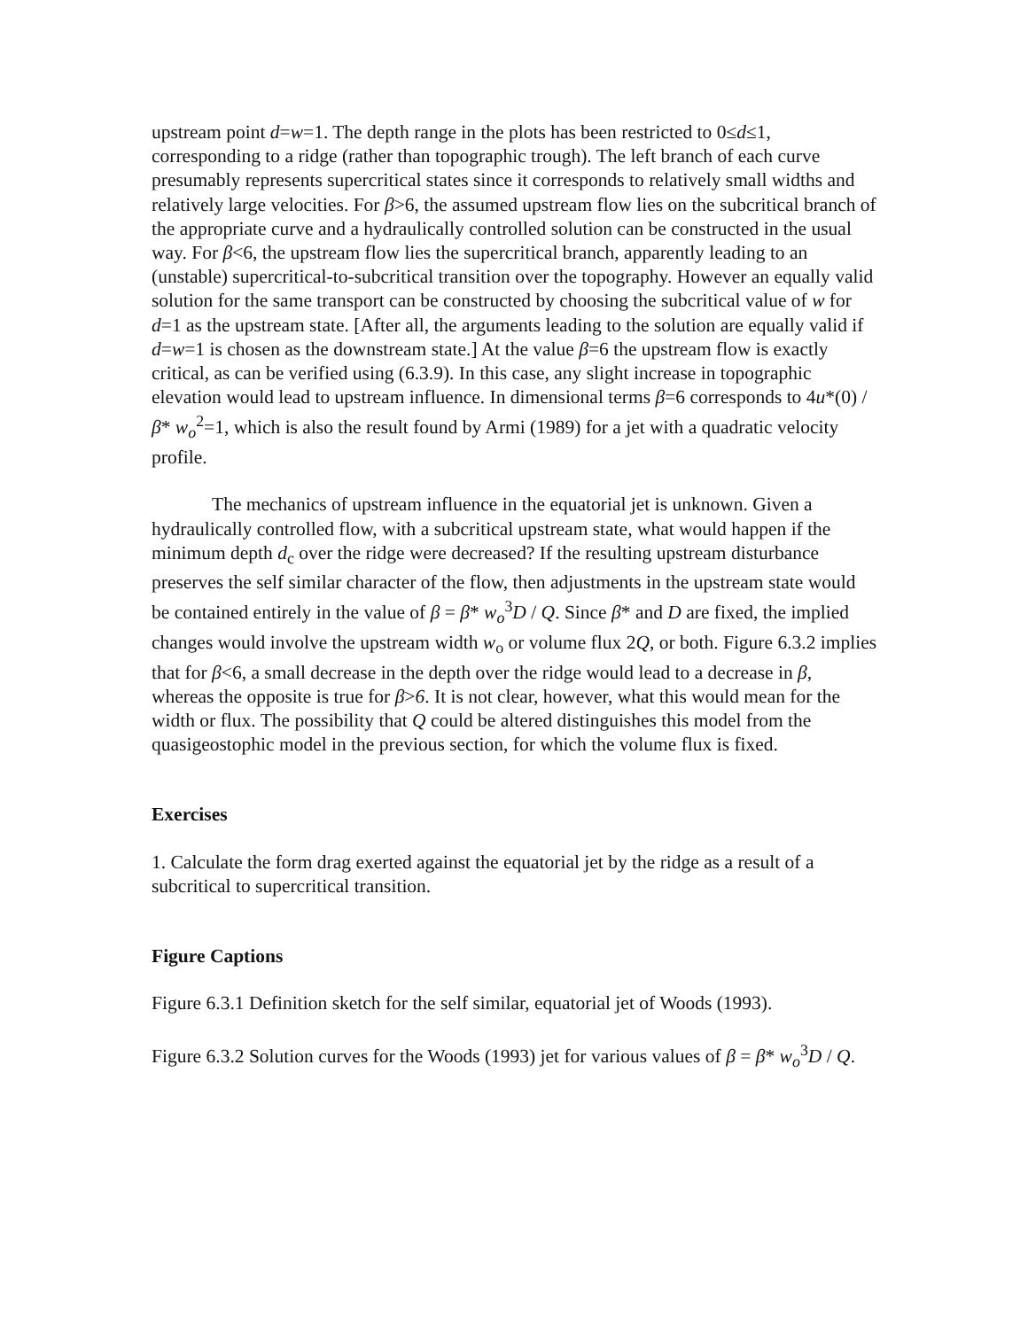upstream point d=w=1. The depth range in the plots has been restricted to 0≤d≤1, corresponding to a ridge (rather than topographic trough). The left branch of each curve presumably represents supercritical states since it corresponds to relatively small widths and relatively large velocities. For β>6, the assumed upstream flow lies on the subcritical branch of the appropriate curve and a hydraulically controlled solution can be constructed in the usual way. For β<6, the upstream flow lies the supercritical branch, apparently leading to an (unstable) supercritical-to-subcritical transition over the topography. However an equally valid solution for the same transport can be constructed by choosing the subcritical value of w for d=1 as the upstream state. [After all, the arguments leading to the solution are equally valid if d=w=1 is chosen as the downstream state.] At the value β=6 the upstream flow is exactly critical, as can be verified using (6.3.9). In this case, any slight increase in topographic elevation would lead to upstream influence. In dimensional terms β=6 corresponds to 4u*(0) / β* w<sub>o</sub><sup>2</sup>=1, which is also the result found by Armi (1989) for a jet with a quadratic velocity profile.
The mechanics of upstream influence in the equatorial jet is unknown. Given a hydraulically controlled flow, with a subcritical upstream state, what would happen if the minimum depth d<sub>c</sub> over the ridge were decreased? If the resulting upstream disturbance preserves the self similar character of the flow, then adjustments in the upstream state would be contained entirely in the value of β = β* w<sub>o</sub><sup>3</sup>D / Q. Since β* and D are fixed, the implied changes would involve the upstream width w<sub>o</sub> or volume flux 2Q, or both. Figure 6.3.2 implies that for β<6, a small decrease in the depth over the ridge would lead to a decrease in β, whereas the opposite is true for β>6. It is not clear, however, what this would mean for the width or flux. The possibility that Q could be altered distinguishes this model from the quasigeostophic model in the previous section, for which the volume flux is fixed.
Exercises
1. Calculate the form drag exerted against the equatorial jet by the ridge as a result of a subcritical to supercritical transition.
Figure Captions
Figure 6.3.1 Definition sketch for the self similar, equatorial jet of Woods (1993).
Figure 6.3.2 Solution curves for the Woods (1993) jet for various values of β = β* w<sub>o</sub><sup>3</sup>D / Q.